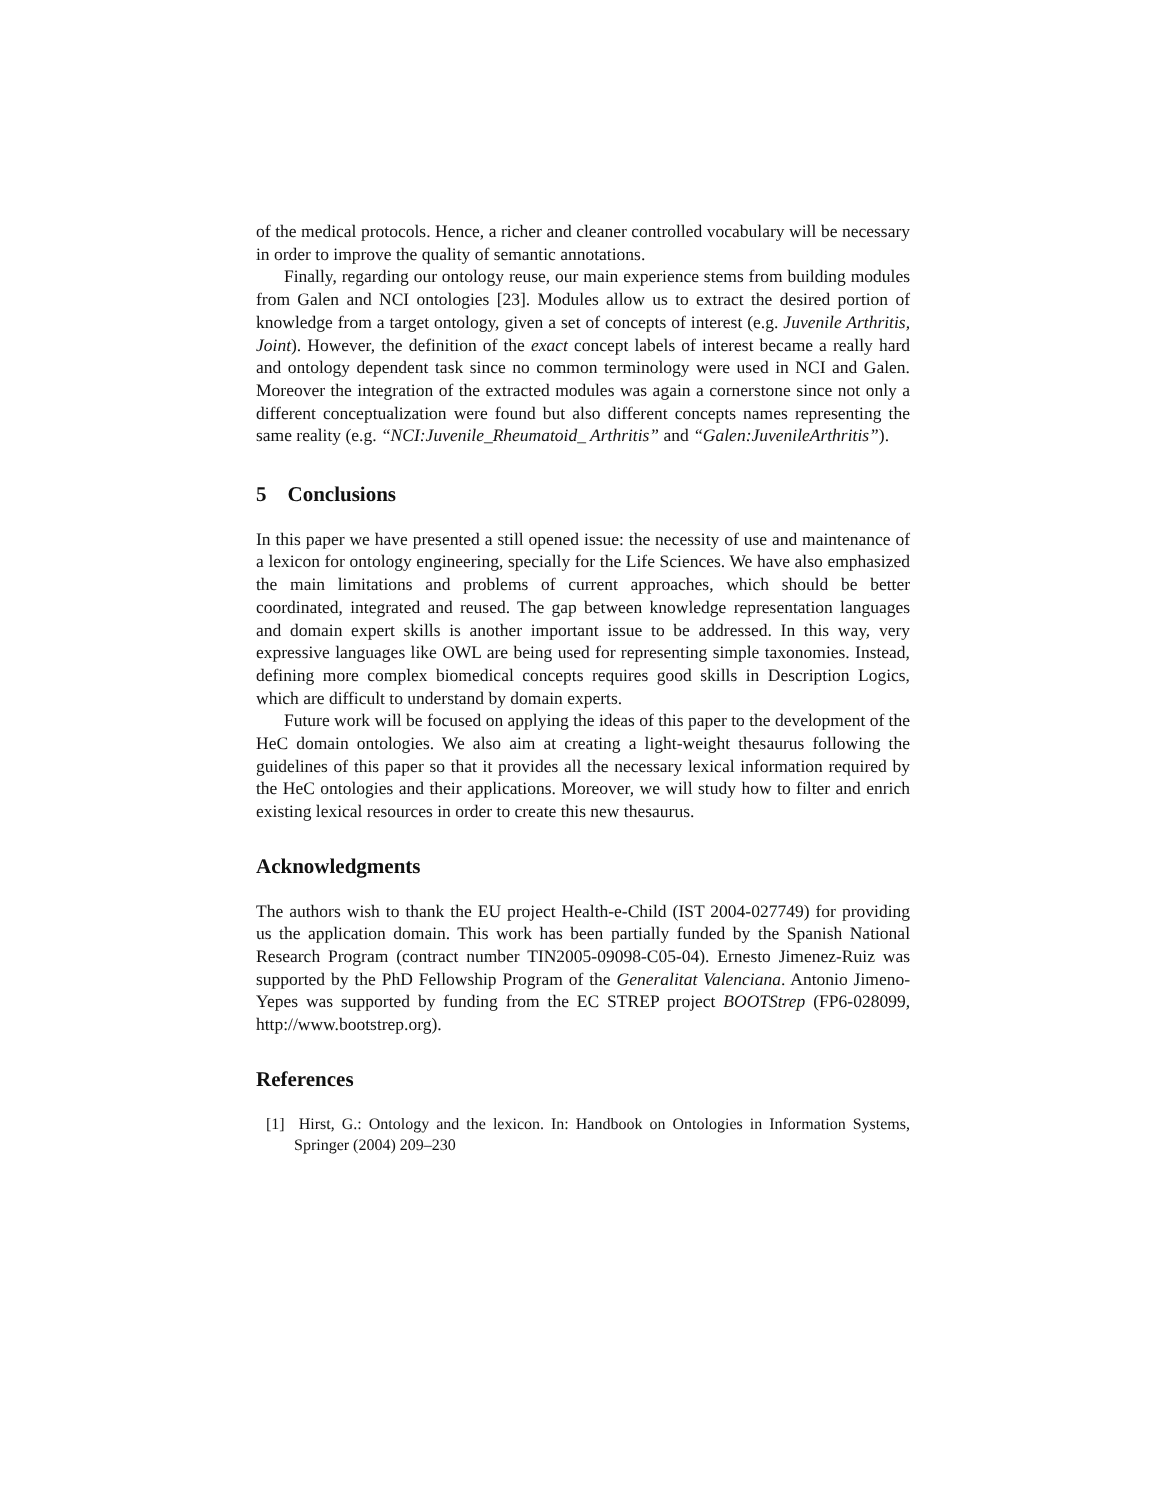of the medical protocols. Hence, a richer and cleaner controlled vocabulary will be necessary in order to improve the quality of semantic annotations.
Finally, regarding our ontology reuse, our main experience stems from building modules from Galen and NCI ontologies [23]. Modules allow us to extract the desired portion of knowledge from a target ontology, given a set of concepts of interest (e.g. Juvenile Arthritis, Joint). However, the definition of the exact concept labels of interest became a really hard and ontology dependent task since no common terminology were used in NCI and Galen. Moreover the integration of the extracted modules was again a cornerstone since not only a different conceptualization were found but also different concepts names representing the same reality (e.g. “NCI:Juvenile_Rheumatoid_ Arthritis” and “Galen:JuvenileArthritis”).
5 Conclusions
In this paper we have presented a still opened issue: the necessity of use and maintenance of a lexicon for ontology engineering, specially for the Life Sciences. We have also emphasized the main limitations and problems of current approaches, which should be better coordinated, integrated and reused. The gap between knowledge representation languages and domain expert skills is another important issue to be addressed. In this way, very expressive languages like OWL are being used for representing simple taxonomies. Instead, defining more complex biomedical concepts requires good skills in Description Logics, which are difficult to understand by domain experts.
Future work will be focused on applying the ideas of this paper to the development of the HeC domain ontologies. We also aim at creating a light-weight thesaurus following the guidelines of this paper so that it provides all the necessary lexical information required by the HeC ontologies and their applications. Moreover, we will study how to filter and enrich existing lexical resources in order to create this new thesaurus.
Acknowledgments
The authors wish to thank the EU project Health-e-Child (IST 2004-027749) for providing us the application domain. This work has been partially funded by the Spanish National Research Program (contract number TIN2005-09098-C05-04). Ernesto Jimenez-Ruiz was supported by the PhD Fellowship Program of the Generalitat Valenciana. Antonio Jimeno-Yepes was supported by funding from the EC STREP project BOOTStrep (FP6-028099, http://www.bootstrep.org).
References
[1] Hirst, G.: Ontology and the lexicon. In: Handbook on Ontologies in Information Systems, Springer (2004) 209–230